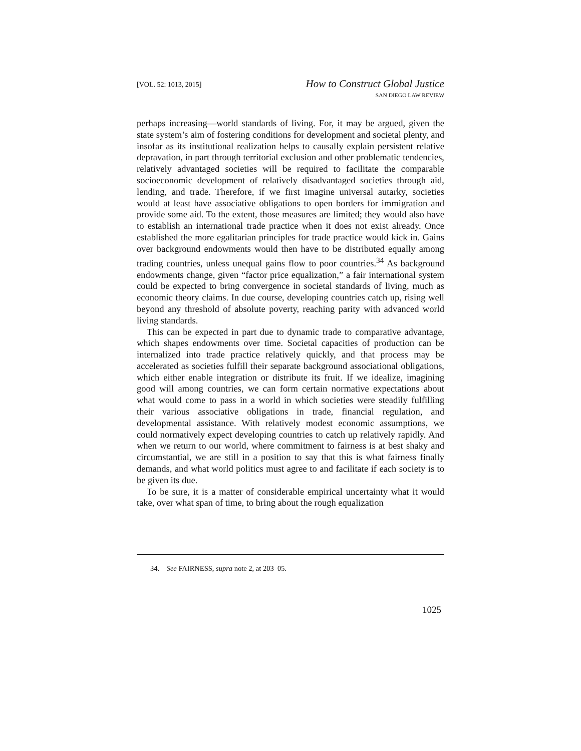[VOL. 52: 1013, 2015]
How to Construct Global Justice
SAN DIEGO LAW REVIEW
perhaps increasing—world standards of living. For, it may be argued, given the state system’s aim of fostering conditions for development and societal plenty, and insofar as its institutional realization helps to causally explain persistent relative depravation, in part through territorial exclusion and other problematic tendencies, relatively advantaged societies will be required to facilitate the comparable socioeconomic development of relatively disadvantaged societies through aid, lending, and trade. Therefore, if we first imagine universal autarky, societies would at least have associative obligations to open borders for immigration and provide some aid. To the extent, those measures are limited; they would also have to establish an international trade practice when it does not exist already. Once established the more egalitarian principles for trade practice would kick in. Gains over background endowments would then have to be distributed equally among trading countries, unless unequal gains flow to poor countries.<sup>34</sup> As background endowments change, given “factor price equalization,” a fair international system could be expected to bring convergence in societal standards of living, much as economic theory claims. In due course, developing countries catch up, rising well beyond any threshold of absolute poverty, reaching parity with advanced world living standards.
This can be expected in part due to dynamic trade to comparative advantage, which shapes endowments over time. Societal capacities of production can be internalized into trade practice relatively quickly, and that process may be accelerated as societies fulfill their separate background associational obligations, which either enable integration or distribute its fruit. If we idealize, imagining good will among countries, we can form certain normative expectations about what would come to pass in a world in which societies were steadily fulfilling their various associative obligations in trade, financial regulation, and developmental assistance. With relatively modest economic assumptions, we could normatively expect developing countries to catch up relatively rapidly. And when we return to our world, where commitment to fairness is at best shaky and circumstantial, we are still in a position to say that this is what fairness finally demands, and what world politics must agree to and facilitate if each society is to be given its due.
To be sure, it is a matter of considerable empirical uncertainty what it would take, over what span of time, to bring about the rough equalization
34. See FAIRNESS, supra note 2, at 203–05.
1025